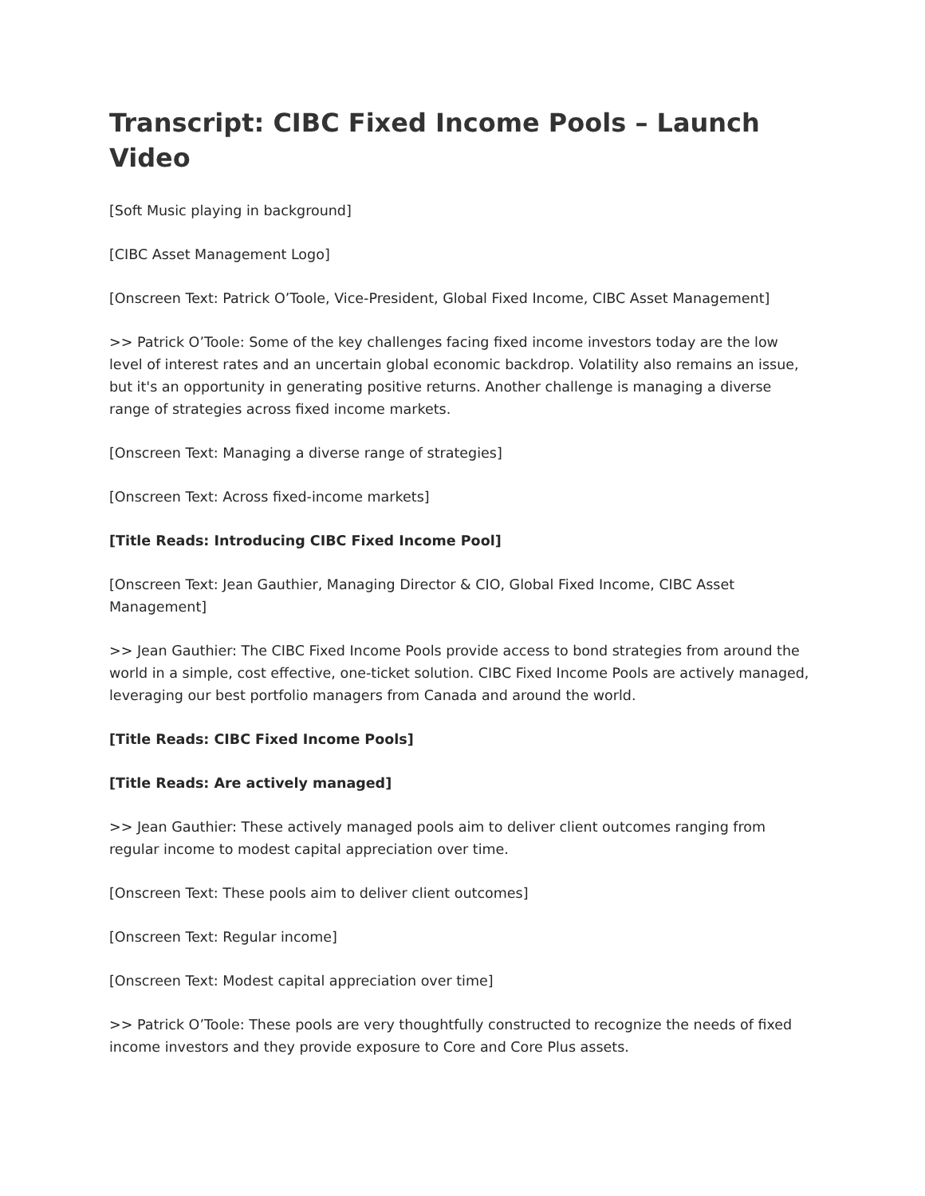Transcript: CIBC Fixed Income Pools – Launch Video
[Soft Music playing in background]
[CIBC Asset Management Logo]
[Onscreen Text: Patrick O’Toole, Vice-President, Global Fixed Income, CIBC Asset Management]
>> Patrick O’Toole: Some of the key challenges facing fixed income investors today are the low level of interest rates and an uncertain global economic backdrop. Volatility also remains an issue, but it's an opportunity in generating positive returns. Another challenge is managing a diverse range of strategies across fixed income markets.
[Onscreen Text: Managing a diverse range of strategies]
[Onscreen Text: Across fixed-income markets]
[Title Reads: Introducing CIBC Fixed Income Pool]
[Onscreen Text: Jean Gauthier, Managing Director & CIO, Global Fixed Income, CIBC Asset Management]
>> Jean Gauthier: The CIBC Fixed Income Pools provide access to bond strategies from around the world in a simple, cost effective, one-ticket solution. CIBC Fixed Income Pools are actively managed, leveraging our best portfolio managers from Canada and around the world.
[Title Reads: CIBC Fixed Income Pools]
[Title Reads: Are actively managed]
>> Jean Gauthier: These actively managed pools aim to deliver client outcomes ranging from regular income to modest capital appreciation over time.
[Onscreen Text: These pools aim to deliver client outcomes]
[Onscreen Text: Regular income]
[Onscreen Text: Modest capital appreciation over time]
>> Patrick O’Toole: These pools are very thoughtfully constructed to recognize the needs of fixed income investors and they provide exposure to Core and Core Plus assets.